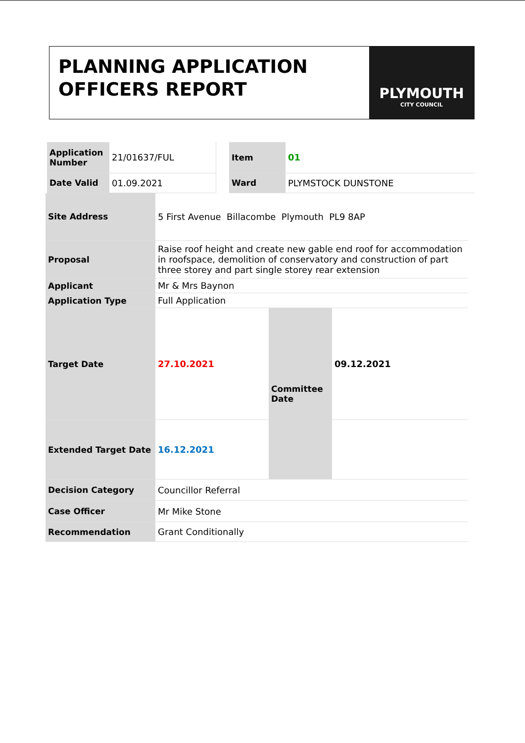PLANNING APPLICATION OFFICERS REPORT
PLYMOUTH
CITY COUNCIL
| Application Number | 21/01637/FUL | | Item | 01 |
| Date Valid | 01.09.2021 | | Ward | PLYMSTOCK DUNSTONE |
| Site Address | 5 First Avenue Billacombe Plymouth PL9 8AP | | |
| Proposal | Raise roof height and create new gable end roof for accommodation in roofspace, demolition of conservatory and construction of part three storey and part single storey rear extension | | |
| Applicant | Mr & Mrs Baynon | | |
| Application Type | Full Application | | |
| Target Date | 27.10.2021 | Committee Date | 09.12.2021 |
| Extended Target Date | 16.12.2021 | | |
| Decision Category | Councillor Referral | | |
| Case Officer | Mr Mike Stone | | |
| Recommendation | Grant Conditionally | | |